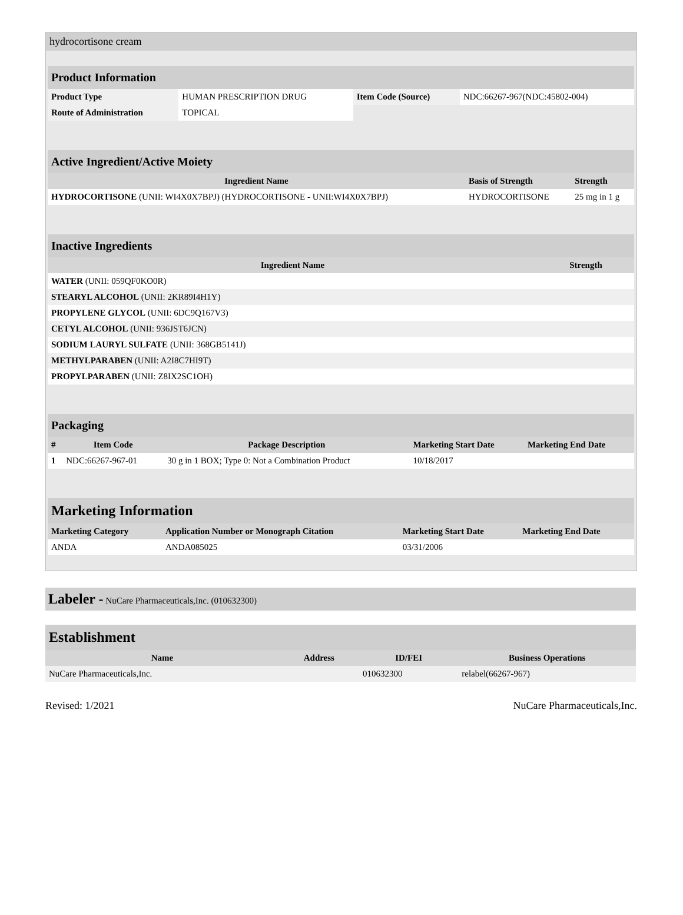hydrocortisone cream
| Product Information | | | |
| Product Type | HUMAN PRESCRIPTION DRUG | Item Code (Source) | NDC:66267-967(NDC:45802-004) |
| Route of Administration | TOPICAL | | |
| Active Ingredient/Active Moiety | | |
| Ingredient Name | Basis of Strength | Strength |
| HYDROCORTISONE (UNII: WI4X0X7BPJ) (HYDROCORTISONE - UNII:WI4X0X7BPJ) | HYDROCORTISONE | 25 mg in 1 g |
| Inactive Ingredients | |
| Ingredient Name | Strength |
| WATER (UNII: 059QF0KO0R) | |
| STEARYL ALCOHOL (UNII: 2KR89I4H1Y) | |
| PROPYLENE GLYCOL (UNII: 6DC9Q167V3) | |
| CETYL ALCOHOL (UNII: 936JST6JCN) | |
| SODIUM LAURYL SULFATE (UNII: 368GB5141J) | |
| METHYLPARABEN (UNII: A2I8C7HI9T) | |
| PROPYLPARABEN (UNII: Z8IX2SC1OH) | |
| Packaging | | | | |
| # | Item Code | Package Description | Marketing Start Date | Marketing End Date |
| 1 | NDC:66267-967-01 | 30 g in 1 BOX; Type 0: Not a Combination Product | 10/18/2017 | |
| Marketing Information | | | |
| Marketing Category | Application Number or Monograph Citation | Marketing Start Date | Marketing End Date |
| ANDA | ANDA085025 | 03/31/2006 | |
Labeler - NuCare Pharmaceuticals,Inc. (010632300)
| Establishment | | | |
| Name | Address | ID/FEI | Business Operations |
| NuCare Pharmaceuticals,Inc. | | 010632300 | relabel(66267-967) |
Revised: 1/2021 NuCare Pharmaceuticals,Inc.